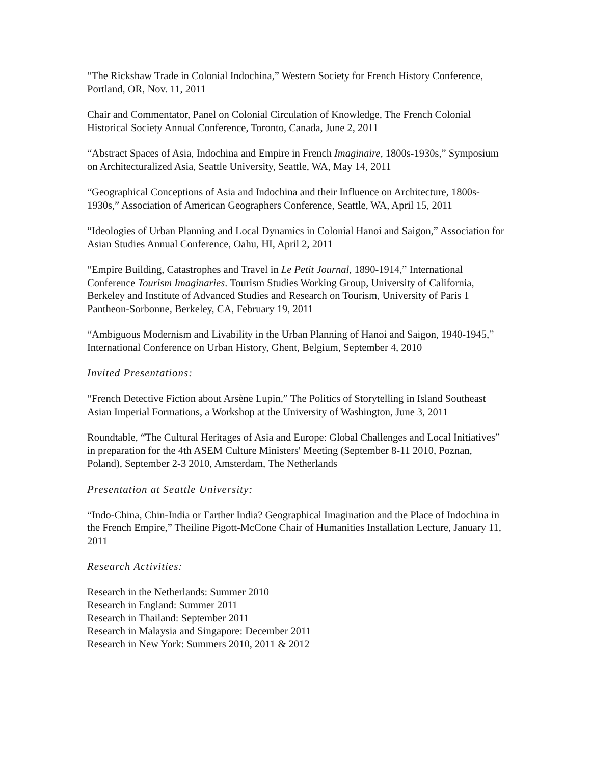“The Rickshaw Trade in Colonial Indochina,” Western Society for French History Conference, Portland, OR, Nov. 11, 2011
Chair and Commentator, Panel on Colonial Circulation of Knowledge, The French Colonial Historical Society Annual Conference, Toronto, Canada, June 2, 2011
“Abstract Spaces of Asia, Indochina and Empire in French Imaginaire, 1800s-1930s,” Symposium on Architecturalized Asia, Seattle University, Seattle, WA, May 14, 2011
“Geographical Conceptions of Asia and Indochina and their Influence on Architecture, 1800s-1930s,” Association of American Geographers Conference, Seattle, WA, April 15, 2011
“Ideologies of Urban Planning and Local Dynamics in Colonial Hanoi and Saigon,” Association for Asian Studies Annual Conference, Oahu, HI, April 2, 2011
“Empire Building, Catastrophes and Travel in Le Petit Journal, 1890-1914,” International Conference Tourism Imaginaries. Tourism Studies Working Group, University of California, Berkeley and Institute of Advanced Studies and Research on Tourism, University of Paris 1 Pantheon-Sorbonne, Berkeley, CA, February 19, 2011
“Ambiguous Modernism and Livability in the Urban Planning of Hanoi and Saigon, 1940-1945,” International Conference on Urban History, Ghent, Belgium, September 4, 2010
Invited Presentations:
“French Detective Fiction about Arsène Lupin,” The Politics of Storytelling in Island Southeast Asian Imperial Formations, a Workshop at the University of Washington, June 3, 2011
Roundtable, “The Cultural Heritages of Asia and Europe: Global Challenges and Local Initiatives” in preparation for the 4th ASEM Culture Ministers' Meeting (September 8-11 2010, Poznan, Poland), September 2-3 2010, Amsterdam, The Netherlands
Presentation at Seattle University:
“Indo-China, Chin-India or Farther India? Geographical Imagination and the Place of Indochina in the French Empire,” Theiline Pigott-McCone Chair of Humanities Installation Lecture, January 11, 2011
Research Activities:
Research in the Netherlands: Summer 2010
Research in England: Summer 2011
Research in Thailand: September 2011
Research in Malaysia and Singapore: December 2011
Research in New York: Summers 2010, 2011 & 2012